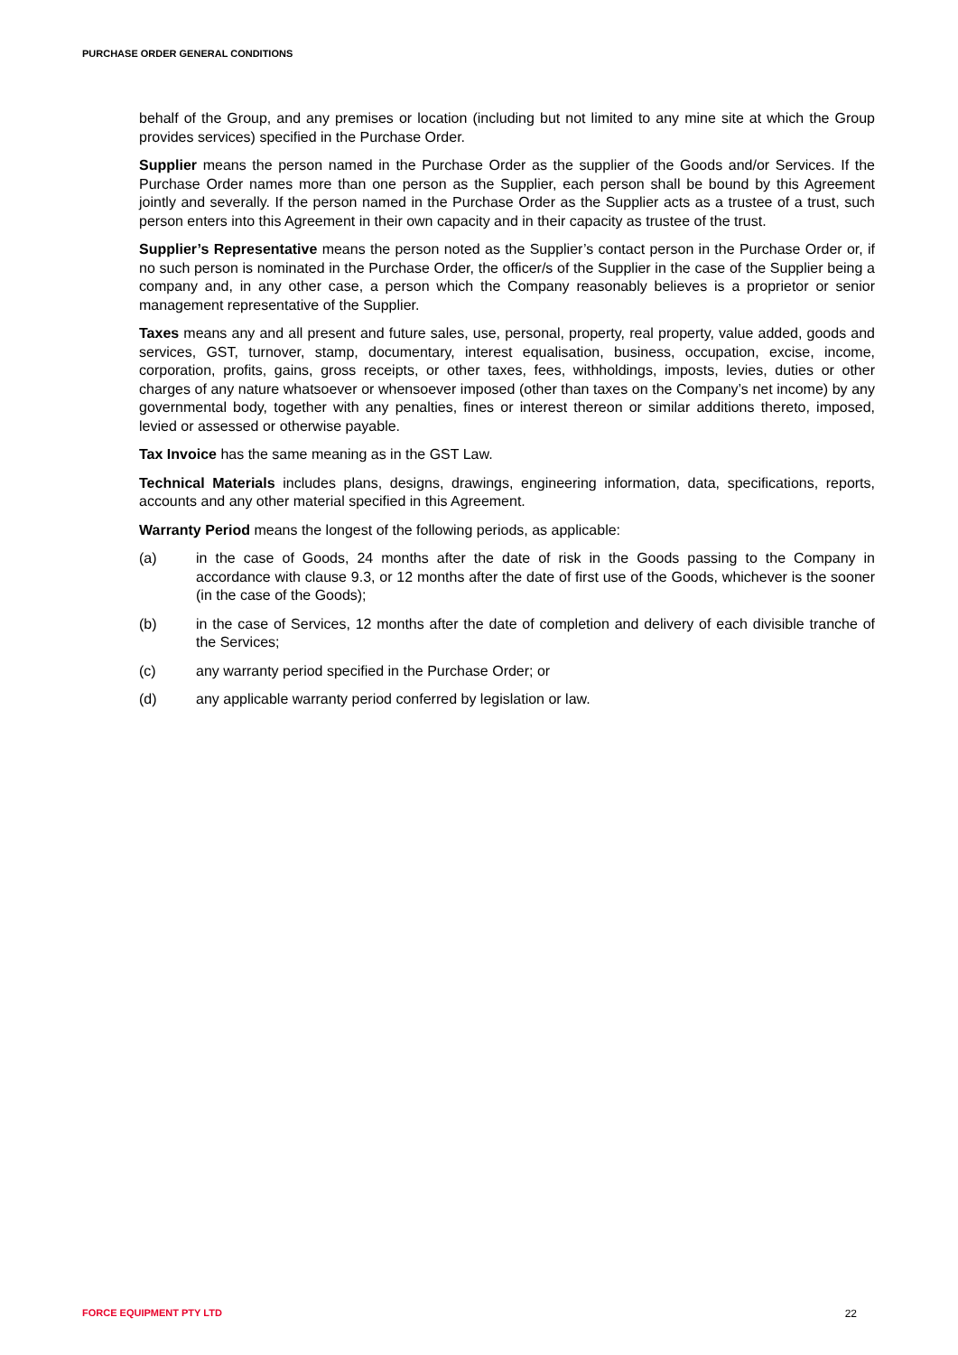PURCHASE ORDER GENERAL CONDITIONS
behalf of the Group, and any premises or location (including but not limited to any mine site at which the Group provides services) specified in the Purchase Order.
Supplier means the person named in the Purchase Order as the supplier of the Goods and/or Services. If the Purchase Order names more than one person as the Supplier, each person shall be bound by this Agreement jointly and severally. If the person named in the Purchase Order as the Supplier acts as a trustee of a trust, such person enters into this Agreement in their own capacity and in their capacity as trustee of the trust.
Supplier’s Representative means the person noted as the Supplier’s contact person in the Purchase Order or, if no such person is nominated in the Purchase Order, the officer/s of the Supplier in the case of the Supplier being a company and, in any other case, a person which the Company reasonably believes is a proprietor or senior management representative of the Supplier.
Taxes means any and all present and future sales, use, personal, property, real property, value added, goods and services, GST, turnover, stamp, documentary, interest equalisation, business, occupation, excise, income, corporation, profits, gains, gross receipts, or other taxes, fees, withholdings, imposts, levies, duties or other charges of any nature whatsoever or whensoever imposed (other than taxes on the Company’s net income) by any governmental body, together with any penalties, fines or interest thereon or similar additions thereto, imposed, levied or assessed or otherwise payable.
Tax Invoice has the same meaning as in the GST Law.
Technical Materials includes plans, designs, drawings, engineering information, data, specifications, reports, accounts and any other material specified in this Agreement.
Warranty Period means the longest of the following periods, as applicable:
(a) in the case of Goods, 24 months after the date of risk in the Goods passing to the Company in accordance with clause 9.3, or 12 months after the date of first use of the Goods, whichever is the sooner (in the case of the Goods);
(b) in the case of Services, 12 months after the date of completion and delivery of each divisible tranche of the Services;
(c) any warranty period specified in the Purchase Order; or
(d) any applicable warranty period conferred by legislation or law.
FORCE EQUIPMENT PTY LTD 22